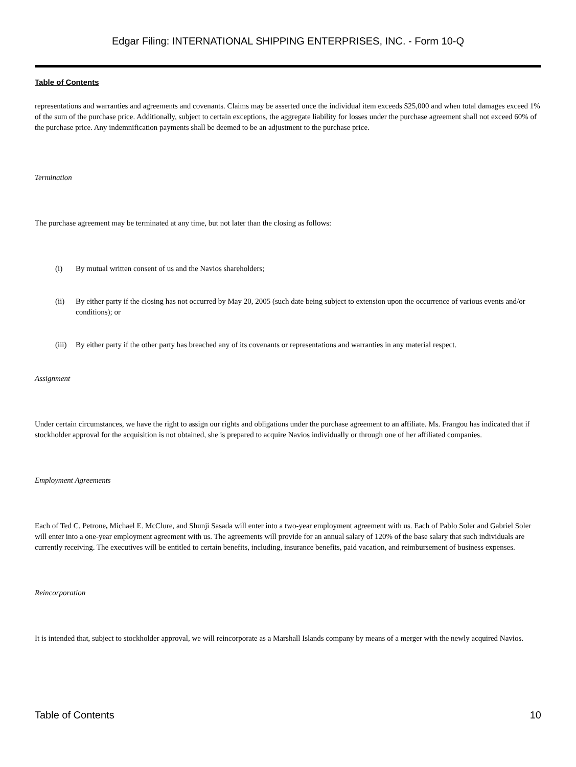Edgar Filing: INTERNATIONAL SHIPPING ENTERPRISES, INC. - Form 10-Q
Table of Contents
representations and warranties and agreements and covenants. Claims may be asserted once the individual item exceeds $25,000 and when total damages exceed 1% of the sum of the purchase price. Additionally, subject to certain exceptions, the aggregate liability for losses under the purchase agreement shall not exceed 60% of the purchase price. Any indemnification payments shall be deemed to be an adjustment to the purchase price.
Termination
The purchase agreement may be terminated at any time, but not later than the closing as follows:
(i) By mutual written consent of us and the Navios shareholders;
(ii) By either party if the closing has not occurred by May 20, 2005 (such date being subject to extension upon the occurrence of various events and/or conditions); or
(iii) By either party if the other party has breached any of its covenants or representations and warranties in any material respect.
Assignment
Under certain circumstances, we have the right to assign our rights and obligations under the purchase agreement to an affiliate. Ms. Frangou has indicated that if stockholder approval for the acquisition is not obtained, she is prepared to acquire Navios individually or through one of her affiliated companies.
Employment Agreements
Each of Ted C. Petrone, Michael E. McClure, and Shunji Sasada will enter into a two-year employment agreement with us. Each of Pablo Soler and Gabriel Soler will enter into a one-year employment agreement with us. The agreements will provide for an annual salary of 120% of the base salary that such individuals are currently receiving. The executives will be entitled to certain benefits, including, insurance benefits, paid vacation, and reimbursement of business expenses.
Reincorporation
It is intended that, subject to stockholder approval, we will reincorporate as a Marshall Islands company by means of a merger with the newly acquired Navios.
Table of Contents 10